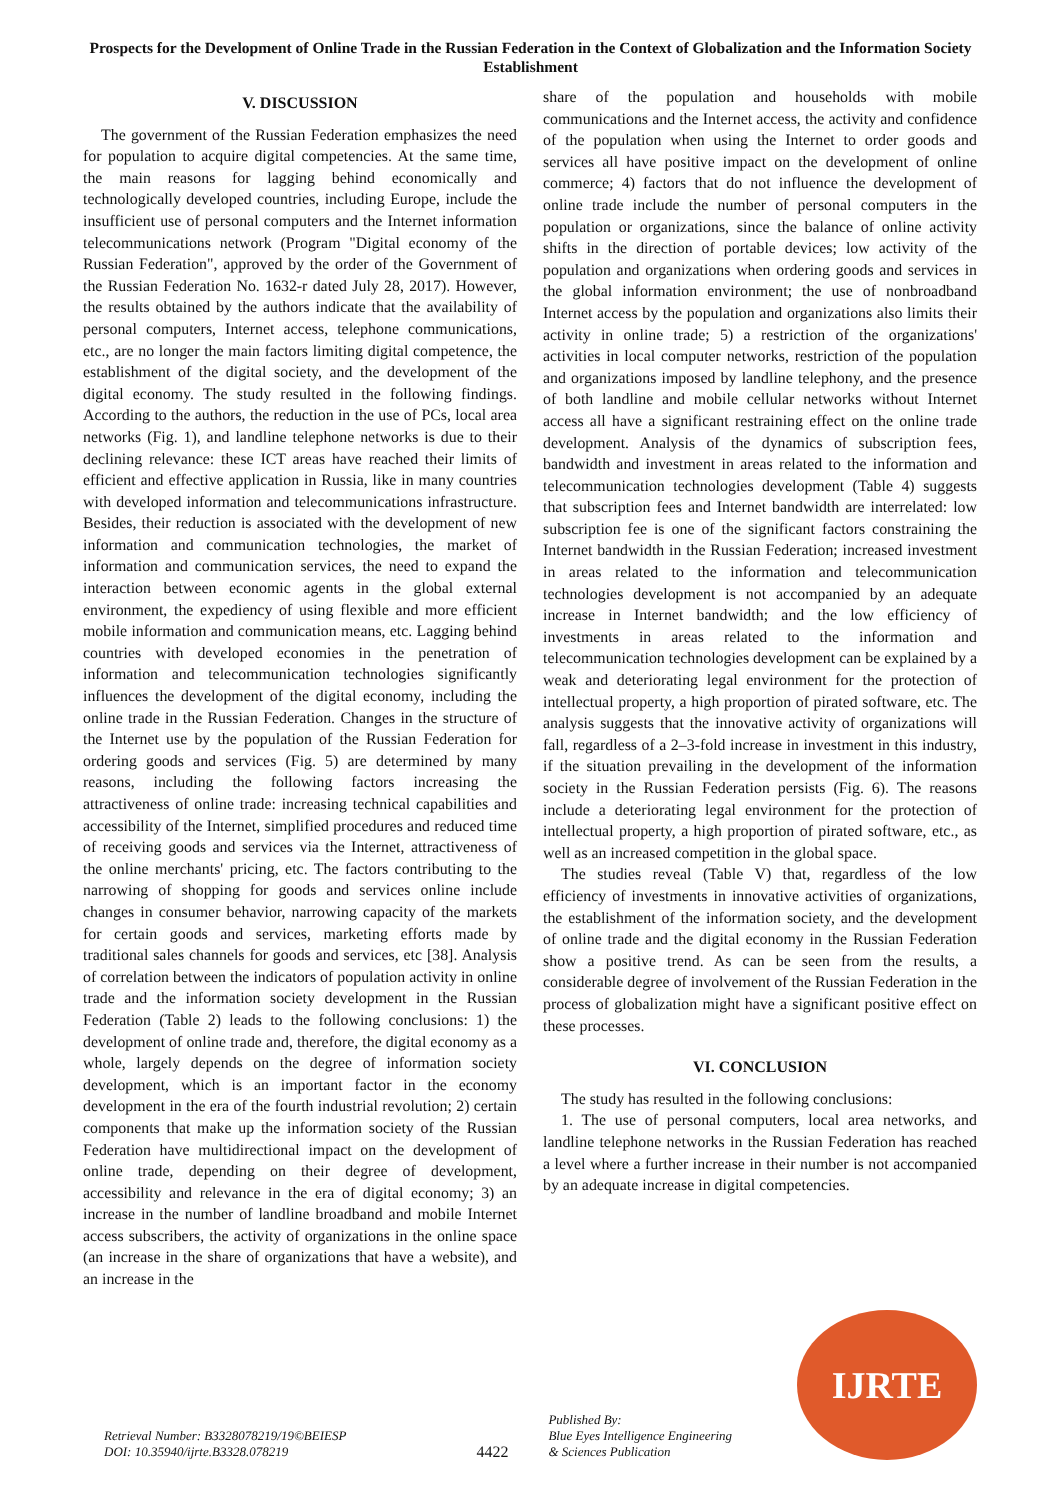Prospects for the Development of Online Trade in the Russian Federation in the Context of Globalization and the Information Society Establishment
V. DISCUSSION
The government of the Russian Federation emphasizes the need for population to acquire digital competencies. At the same time, the main reasons for lagging behind economically and technologically developed countries, including Europe, include the insufficient use of personal computers and the Internet information telecommunications network (Program "Digital economy of the Russian Federation", approved by the order of the Government of the Russian Federation No. 1632-r dated July 28, 2017). However, the results obtained by the authors indicate that the availability of personal computers, Internet access, telephone communications, etc., are no longer the main factors limiting digital competence, the establishment of the digital society, and the development of the digital economy. The study resulted in the following findings. According to the authors, the reduction in the use of PCs, local area networks (Fig. 1), and landline telephone networks is due to their declining relevance: these ICT areas have reached their limits of efficient and effective application in Russia, like in many countries with developed information and telecommunications infrastructure. Besides, their reduction is associated with the development of new information and communication technologies, the market of information and communication services, the need to expand the interaction between economic agents in the global external environment, the expediency of using flexible and more efficient mobile information and communication means, etc. Lagging behind countries with developed economies in the penetration of information and telecommunication technologies significantly influences the development of the digital economy, including the online trade in the Russian Federation. Changes in the structure of the Internet use by the population of the Russian Federation for ordering goods and services (Fig. 5) are determined by many reasons, including the following factors increasing the attractiveness of online trade: increasing technical capabilities and accessibility of the Internet, simplified procedures and reduced time of receiving goods and services via the Internet, attractiveness of the online merchants' pricing, etc. The factors contributing to the narrowing of shopping for goods and services online include changes in consumer behavior, narrowing capacity of the markets for certain goods and services, marketing efforts made by traditional sales channels for goods and services, etc [38]. Analysis of correlation between the indicators of population activity in online trade and the information society development in the Russian Federation (Table 2) leads to the following conclusions: 1) the development of online trade and, therefore, the digital economy as a whole, largely depends on the degree of information society development, which is an important factor in the economy development in the era of the fourth industrial revolution; 2) certain components that make up the information society of the Russian Federation have multidirectional impact on the development of online trade, depending on their degree of development, accessibility and relevance in the era of digital economy; 3) an increase in the number of landline broadband and mobile Internet access subscribers, the activity of organizations in the online space (an increase in the share of organizations that have a website), and an increase in the
share of the population and households with mobile communications and the Internet access, the activity and confidence of the population when using the Internet to order goods and services all have positive impact on the development of online commerce; 4) factors that do not influence the development of online trade include the number of personal computers in the population or organizations, since the balance of online activity shifts in the direction of portable devices; low activity of the population and organizations when ordering goods and services in the global information environment; the use of nonbroadband Internet access by the population and organizations also limits their activity in online trade; 5) a restriction of the organizations' activities in local computer networks, restriction of the population and organizations imposed by landline telephony, and the presence of both landline and mobile cellular networks without Internet access all have a significant restraining effect on the online trade development. Analysis of the dynamics of subscription fees, bandwidth and investment in areas related to the information and telecommunication technologies development (Table 4) suggests that subscription fees and Internet bandwidth are interrelated: low subscription fee is one of the significant factors constraining the Internet bandwidth in the Russian Federation; increased investment in areas related to the information and telecommunication technologies development is not accompanied by an adequate increase in Internet bandwidth; and the low efficiency of investments in areas related to the information and telecommunication technologies development can be explained by a weak and deteriorating legal environment for the protection of intellectual property, a high proportion of pirated software, etc. The analysis suggests that the innovative activity of organizations will fall, regardless of a 2–3-fold increase in investment in this industry, if the situation prevailing in the development of the information society in the Russian Federation persists (Fig. 6). The reasons include a deteriorating legal environment for the protection of intellectual property, a high proportion of pirated software, etc., as well as an increased competition in the global space.
The studies reveal (Table V) that, regardless of the low efficiency of investments in innovative activities of organizations, the establishment of the information society, and the development of online trade and the digital economy in the Russian Federation show a positive trend. As can be seen from the results, a considerable degree of involvement of the Russian Federation in the process of globalization might have a significant positive effect on these processes.
VI. CONCLUSION
The study has resulted in the following conclusions:
1. The use of personal computers, local area networks, and landline telephone networks in the Russian Federation has reached a level where a further increase in their number is not accompanied by an adequate increase in digital competencies.
Retrieval Number: B3328078219/19©BEIESP
DOI: 10.35940/ijrte.B3328.078219
4422
Published By:
Blue Eyes Intelligence Engineering
& Sciences Publication
IJRTE